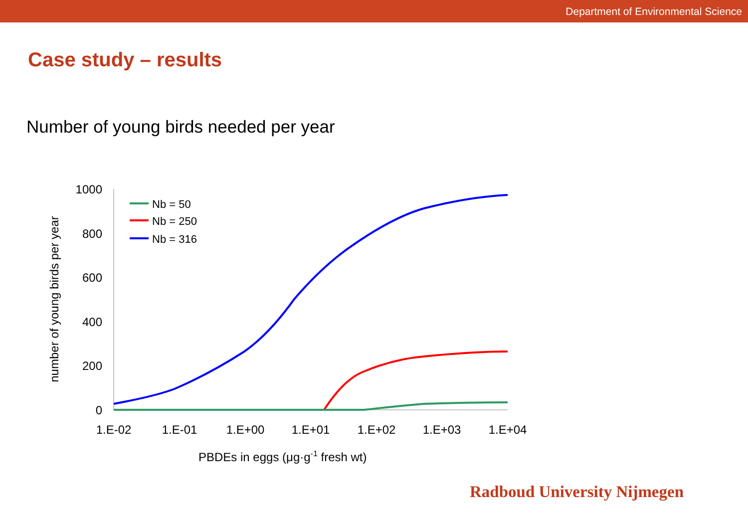Department of Environmental Science
Case study – results
Number of young birds needed per year
1000
800
600
400
200
0
1.E-02
1.E-01
1.E+00
1.E+01
1.E+02
1.E+03
1.E+04
PBDEs in eggs (μg·g-1 fresh wt)
number of young birds per year
Nb = 50
Nb = 250
Nb = 316
Radboud University Nijmegen